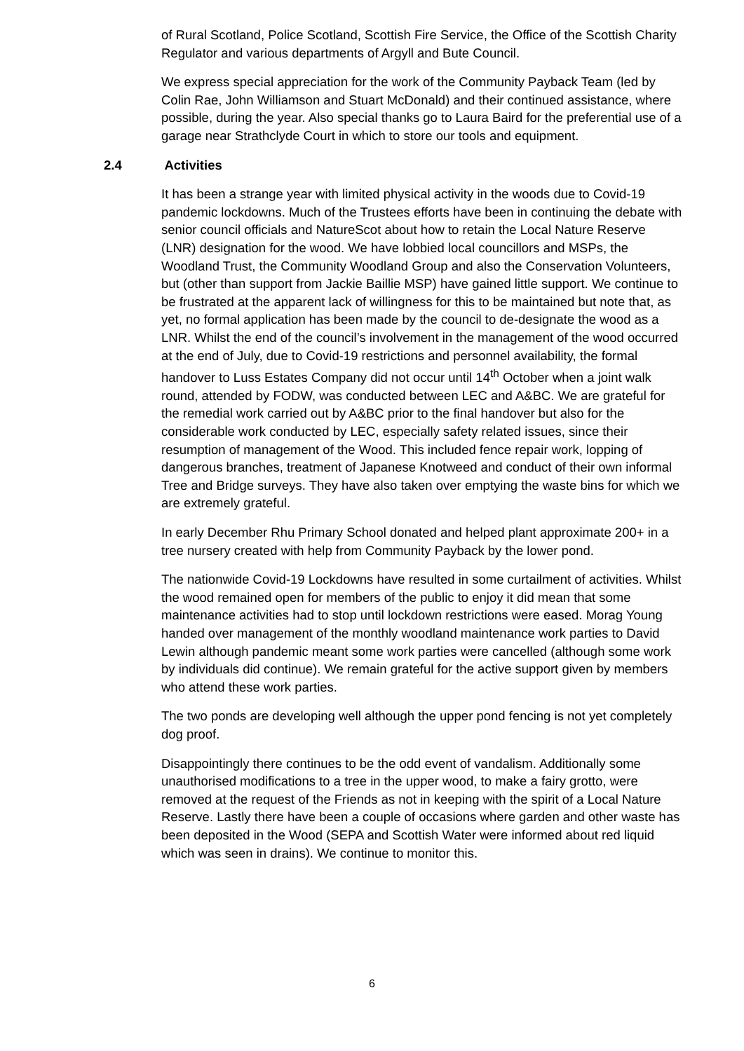of Rural Scotland, Police Scotland, Scottish Fire Service, the Office of the Scottish Charity Regulator and various departments of Argyll and Bute Council.
We express special appreciation for the work of the Community Payback Team (led by Colin Rae, John Williamson and Stuart McDonald) and their continued assistance, where possible, during the year. Also special thanks go to Laura Baird for the preferential use of a garage near Strathclyde Court in which to store our tools and equipment.
2.4 Activities
It has been a strange year with limited physical activity in the woods due to Covid-19 pandemic lockdowns. Much of the Trustees efforts have been in continuing the debate with senior council officials and NatureScot about how to retain the Local Nature Reserve (LNR) designation for the wood. We have lobbied local councillors and MSPs, the Woodland Trust, the Community Woodland Group and also the Conservation Volunteers, but (other than support from Jackie Baillie MSP) have gained little support. We continue to be frustrated at the apparent lack of willingness for this to be maintained but note that, as yet, no formal application has been made by the council to de-designate the wood as a LNR. Whilst the end of the council’s involvement in the management of the wood occurred at the end of July, due to Covid-19 restrictions and personnel availability, the formal handover to Luss Estates Company did not occur until 14<sup>th</sup> October when a joint walk round, attended by FODW, was conducted between LEC and A&BC. We are grateful for the remedial work carried out by A&BC prior to the final handover but also for the considerable work conducted by LEC, especially safety related issues, since their resumption of management of the Wood. This included fence repair work, lopping of dangerous branches, treatment of Japanese Knotweed and conduct of their own informal Tree and Bridge surveys. They have also taken over emptying the waste bins for which we are extremely grateful.
In early December Rhu Primary School donated and helped plant approximate 200+ in a tree nursery created with help from Community Payback by the lower pond.
The nationwide Covid-19 Lockdowns have resulted in some curtailment of activities. Whilst the wood remained open for members of the public to enjoy it did mean that some maintenance activities had to stop until lockdown restrictions were eased. Morag Young handed over management of the monthly woodland maintenance work parties to David Lewin although pandemic meant some work parties were cancelled (although some work by individuals did continue). We remain grateful for the active support given by members who attend these work parties.
The two ponds are developing well although the upper pond fencing is not yet completely dog proof.
Disappointingly there continues to be the odd event of vandalism. Additionally some unauthorised modifications to a tree in the upper wood, to make a fairy grotto, were removed at the request of the Friends as not in keeping with the spirit of a Local Nature Reserve. Lastly there have been a couple of occasions where garden and other waste has been deposited in the Wood (SEPA and Scottish Water were informed about red liquid which was seen in drains). We continue to monitor this.
6